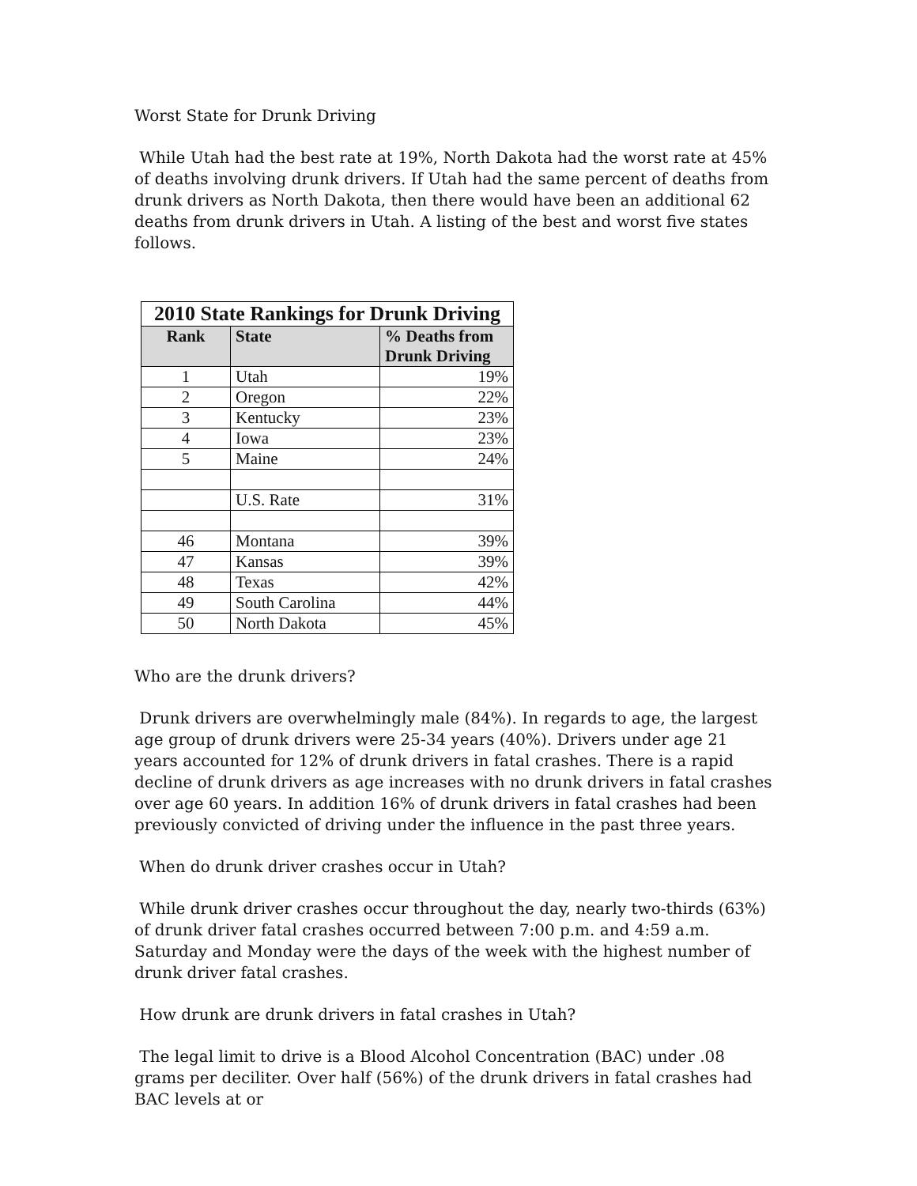Worst State for Drunk Driving
While Utah had the best rate at 19%, North Dakota had the worst rate at 45% of deaths involving drunk drivers. If Utah had the same percent of deaths from drunk drivers as North Dakota, then there would have been an additional 62 deaths from drunk drivers in Utah. A listing of the best and worst five states follows.
| 2010 State Rankings for Drunk Driving | | |
| --- | --- | --- |
| Rank | State | % Deaths from Drunk Driving |
| 1 | Utah | 19% |
| 2 | Oregon | 22% |
| 3 | Kentucky | 23% |
| 4 | Iowa | 23% |
| 5 | Maine | 24% |
| | U.S. Rate | 31% |
| 46 | Montana | 39% |
| 47 | Kansas | 39% |
| 48 | Texas | 42% |
| 49 | South Carolina | 44% |
| 50 | North Dakota | 45% |
Who are the drunk drivers?
Drunk drivers are overwhelmingly male (84%). In regards to age, the largest age group of drunk drivers were 25-34 years (40%). Drivers under age 21 years accounted for 12% of drunk drivers in fatal crashes. There is a rapid decline of drunk drivers as age increases with no drunk drivers in fatal crashes over age 60 years. In addition 16% of drunk drivers in fatal crashes had been previously convicted of driving under the influence in the past three years.
When do drunk driver crashes occur in Utah?
While drunk driver crashes occur throughout the day, nearly two-thirds (63%) of drunk driver fatal crashes occurred between 7:00 p.m. and 4:59 a.m. Saturday and Monday were the days of the week with the highest number of drunk driver fatal crashes.
How drunk are drunk drivers in fatal crashes in Utah?
The legal limit to drive is a Blood Alcohol Concentration (BAC) under .08 grams per deciliter. Over half (56%) of the drunk drivers in fatal crashes had BAC levels at or